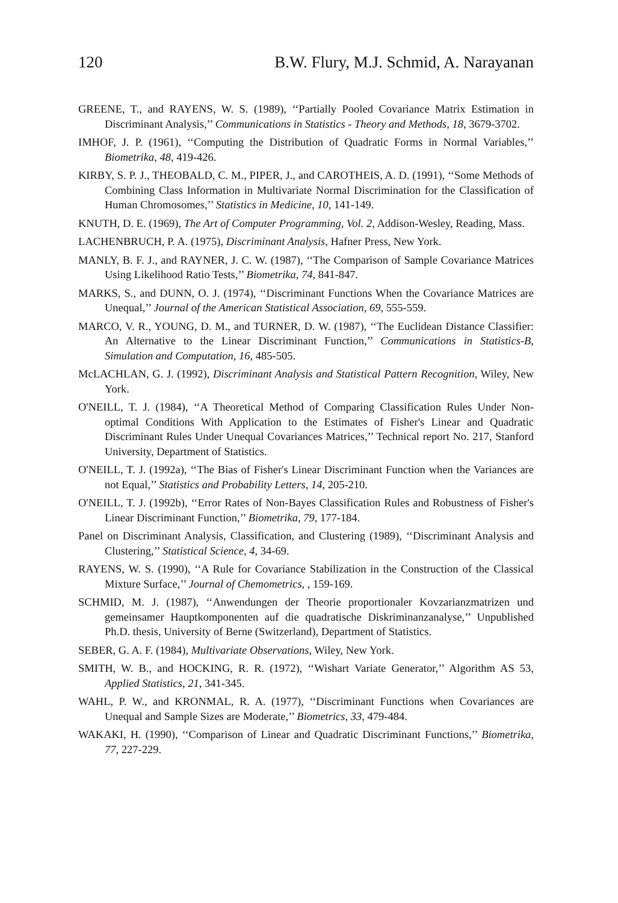120 B.W. Flury, M.J. Schmid, A. Narayanan
GREENE, T., and RAYENS, W. S. (1989), ‘‘Partially Pooled Covariance Matrix Estimation in Discriminant Analysis,’’ Communications in Statistics - Theory and Methods, 18, 3679-3702.
IMHOF, J. P. (1961), ‘‘Computing the Distribution of Quadratic Forms in Normal Variables,’’ Biometrika, 48, 419-426.
KIRBY, S. P. J., THEOBALD, C. M., PIPER, J., and CAROTHEIS, A. D. (1991), ‘‘Some Methods of Combining Class Information in Multivariate Normal Discrimination for the Classification of Human Chromosomes,’’ Statistics in Medicine, 10, 141-149.
KNUTH, D. E. (1969), The Art of Computer Programming, Vol. 2, Addison-Wesley, Reading, Mass.
LACHENBRUCH, P. A. (1975), Discriminant Analysis, Hafner Press, New York.
MANLY, B. F. J., and RAYNER, J. C. W. (1987), ‘‘The Comparison of Sample Covariance Matrices Using Likelihood Ratio Tests,’’ Biometrika, 74, 841-847.
MARKS, S., and DUNN, O. J. (1974), ‘‘Discriminant Functions When the Covariance Matrices are Unequal,’’ Journal of the American Statistical Association, 69, 555-559.
MARCO, V. R., YOUNG, D. M., and TURNER, D. W. (1987), ‘‘The Euclidean Distance Classifier: An Alternative to the Linear Discriminant Function,’’ Communications in Statistics-B, Simulation and Computation, 16, 485-505.
McLACHLAN, G. J. (1992), Discriminant Analysis and Statistical Pattern Recognition, Wiley, New York.
O'NEILL, T. J. (1984), ‘‘A Theoretical Method of Comparing Classification Rules Under Non-optimal Conditions With Application to the Estimates of Fisher's Linear and Quadratic Discriminant Rules Under Unequal Covariances Matrices,’’ Technical report No. 217, Stanford University, Department of Statistics.
O'NEILL, T. J. (1992a), ‘‘The Bias of Fisher's Linear Discriminant Function when the Variances are not Equal,’’ Statistics and Probability Letters, 14, 205-210.
O'NEILL, T. J. (1992b), ‘‘Error Rates of Non-Bayes Classification Rules and Robustness of Fisher's Linear Discriminant Function,’’ Biometrika, 79, 177-184.
Panel on Discriminant Analysis, Classification, and Clustering (1989), ‘‘Discriminant Analysis and Clustering,’’ Statistical Science, 4, 34-69.
RAYENS, W. S. (1990), ‘‘A Rule for Covariance Stabilization in the Construction of the Classical Mixture Surface,’’ Journal of Chemometrics, , 159-169.
SCHMID, M. J. (1987), ‘‘Anwendungen der Theorie proportionaler Kovzarianzmatrizen und gemeinsamer Hauptkomponenten auf die quadratische Diskriminanzanalyse,’’ Unpublished Ph.D. thesis, University of Berne (Switzerland), Department of Statistics.
SEBER, G. A. F. (1984), Multivariate Observations, Wiley, New York.
SMITH, W. B., and HOCKING, R. R. (1972), ‘‘Wishart Variate Generator,’’ Algorithm AS 53, Applied Statistics, 21, 341-345.
WAHL, P. W., and KRONMAL, R. A. (1977), ‘‘Discriminant Functions when Covariances are Unequal and Sample Sizes are Moderate,’’ Biometrics, 33, 479-484.
WAKAKI, H. (1990), ‘‘Comparison of Linear and Quadratic Discriminant Functions,’’ Biometrika, 77, 227-229.